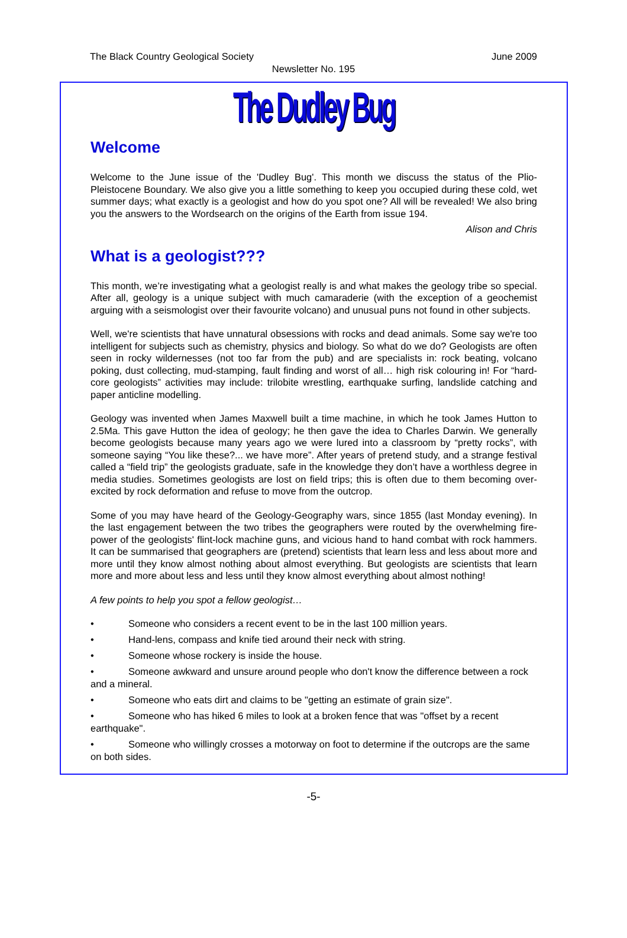The Black Country Geological Society June 2009
Newsletter No. 195
The Dudley Bug
Welcome
Welcome to the June issue of the 'Dudley Bug'. This month we discuss the status of the Plio-Pleistocene Boundary. We also give you a little something to keep you occupied during these cold, wet summer days; what exactly is a geologist and how do you spot one? All will be revealed! We also bring you the answers to the Wordsearch on the origins of the Earth from issue 194.
Alison and Chris
What is a geologist???
This month, we’re investigating what a geologist really is and what makes the geology tribe so special. After all, geology is a unique subject with much camaraderie (with the exception of a geochemist arguing with a seismologist over their favourite volcano) and unusual puns not found in other subjects.
Well, we're scientists that have unnatural obsessions with rocks and dead animals. Some say we're too intelligent for subjects such as chemistry, physics and biology. So what do we do? Geologists are often seen in rocky wildernesses (not too far from the pub) and are specialists in: rock beating, volcano poking, dust collecting, mud-stamping, fault finding and worst of all… high risk colouring in! For “hard-core geologists” activities may include: trilobite wrestling, earthquake surfing, landslide catching and paper anticline modelling.
Geology was invented when James Maxwell built a time machine, in which he took James Hutton to 2.5Ma. This gave Hutton the idea of geology; he then gave the idea to Charles Darwin. We generally become geologists because many years ago we were lured into a classroom by “pretty rocks”, with someone saying “You like these?... we have more”. After years of pretend study, and a strange festival called a “field trip” the geologists graduate, safe in the knowledge they don’t have a worthless degree in media studies. Sometimes geologists are lost on field trips; this is often due to them becoming over-excited by rock deformation and refuse to move from the outcrop.
Some of you may have heard of the Geology-Geography wars, since 1855 (last Monday evening). In the last engagement between the two tribes the geographers were routed by the overwhelming fire-power of the geologists' flint-lock machine guns, and vicious hand to hand combat with rock hammers. It can be summarised that geographers are (pretend) scientists that learn less and less about more and more until they know almost nothing about almost everything. But geologists are scientists that learn more and more about less and less until they know almost everything about almost nothing!
A few points to help you spot a fellow geologist…
• Someone who considers a recent event to be in the last 100 million years.
• Hand-lens, compass and knife tied around their neck with string.
• Someone whose rockery is inside the house.
• Someone awkward and unsure around people who don't know the difference between a rock and a mineral.
• Someone who eats dirt and claims to be "getting an estimate of grain size".
• Someone who has hiked 6 miles to look at a broken fence that was "offset by a recent earthquake".
• Someone who willingly crosses a motorway on foot to determine if the outcrops are the same on both sides.
-5-